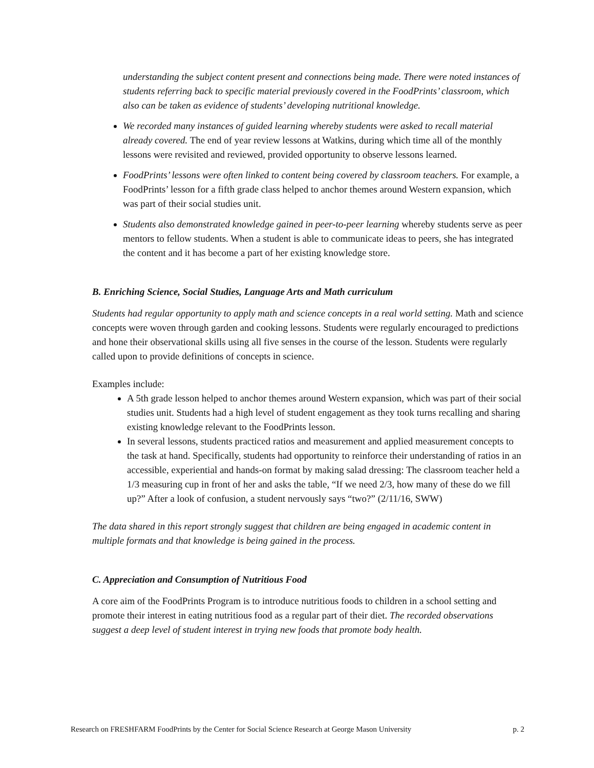understanding the subject content present and connections being made. There were noted instances of students referring back to specific material previously covered in the FoodPrints’ classroom, which also can be taken as evidence of students’ developing nutritional knowledge.
We recorded many instances of guided learning whereby students were asked to recall material already covered. The end of year review lessons at Watkins, during which time all of the monthly lessons were revisited and reviewed, provided opportunity to observe lessons learned.
FoodPrints’ lessons were often linked to content being covered by classroom teachers. For example, a FoodPrints’ lesson for a fifth grade class helped to anchor themes around Western expansion, which was part of their social studies unit.
Students also demonstrated knowledge gained in peer-to-peer learning whereby students serve as peer mentors to fellow students. When a student is able to communicate ideas to peers, she has integrated the content and it has become a part of her existing knowledge store.
B. Enriching Science, Social Studies, Language Arts and Math curriculum
Students had regular opportunity to apply math and science concepts in a real world setting. Math and science concepts were woven through garden and cooking lessons. Students were regularly encouraged to predictions and hone their observational skills using all five senses in the course of the lesson. Students were regularly called upon to provide definitions of concepts in science.
Examples include:
A 5th grade lesson helped to anchor themes around Western expansion, which was part of their social studies unit. Students had a high level of student engagement as they took turns recalling and sharing existing knowledge relevant to the FoodPrints lesson.
In several lessons, students practiced ratios and measurement and applied measurement concepts to the task at hand. Specifically, students had opportunity to reinforce their understanding of ratios in an accessible, experiential and hands-on format by making salad dressing: The classroom teacher held a 1/3 measuring cup in front of her and asks the table, “If we need 2/3, how many of these do we fill up?” After a look of confusion, a student nervously says “two?” (2/11/16, SWW)
The data shared in this report strongly suggest that children are being engaged in academic content in multiple formats and that knowledge is being gained in the process.
C. Appreciation and Consumption of Nutritious Food
A core aim of the FoodPrints Program is to introduce nutritious foods to children in a school setting and promote their interest in eating nutritious food as a regular part of their diet. The recorded observations suggest a deep level of student interest in trying new foods that promote body health.
Research on FRESHFARM FoodPrints by the Center for Social Science Research at George Mason University p. 2